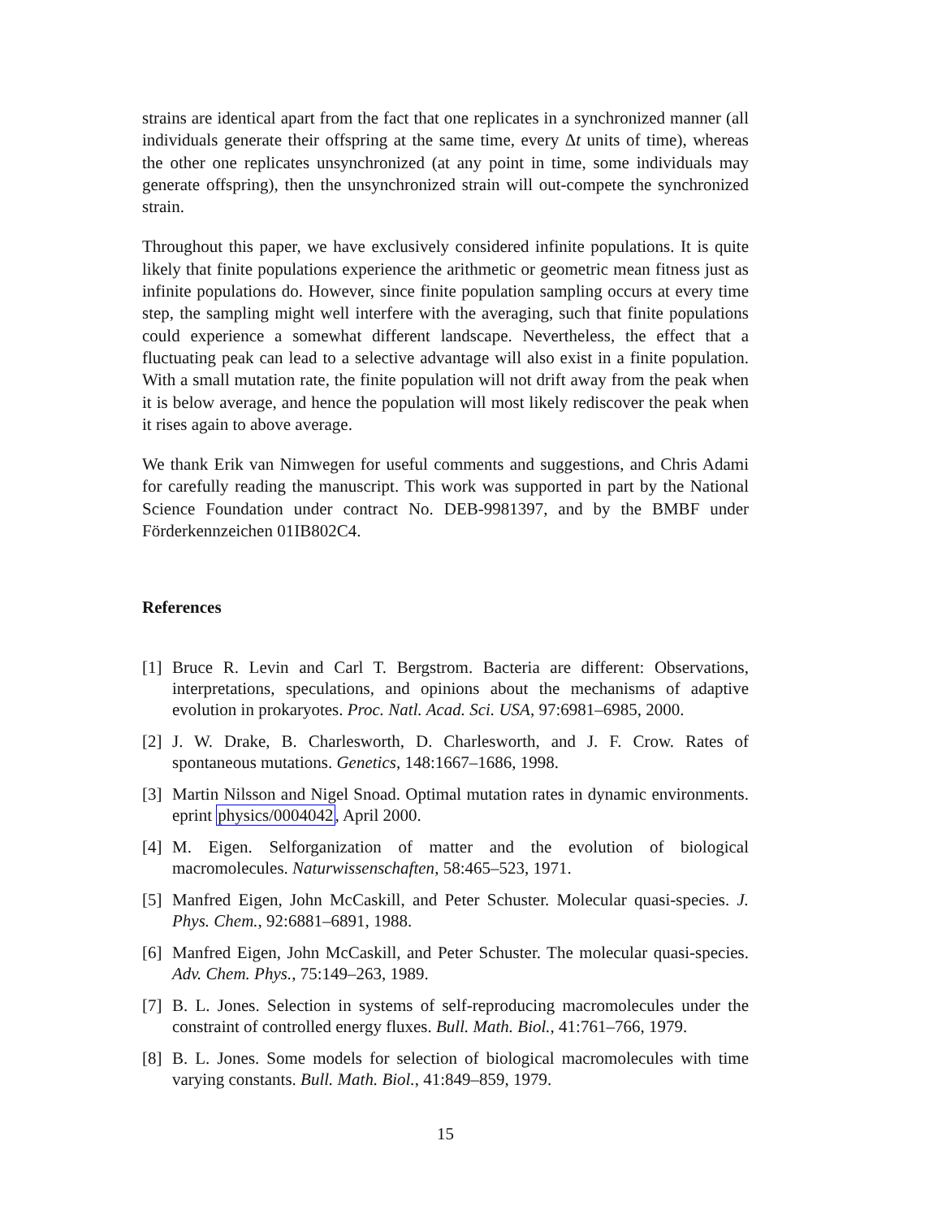strains are identical apart from the fact that one replicates in a synchronized manner (all individuals generate their offspring at the same time, every Δt units of time), whereas the other one replicates unsynchronized (at any point in time, some individuals may generate offspring), then the unsynchronized strain will out-compete the synchronized strain.
Throughout this paper, we have exclusively considered infinite populations. It is quite likely that finite populations experience the arithmetic or geometric mean fitness just as infinite populations do. However, since finite population sampling occurs at every time step, the sampling might well interfere with the averaging, such that finite populations could experience a somewhat different landscape. Nevertheless, the effect that a fluctuating peak can lead to a selective advantage will also exist in a finite population. With a small mutation rate, the finite population will not drift away from the peak when it is below average, and hence the population will most likely rediscover the peak when it rises again to above average.
We thank Erik van Nimwegen for useful comments and suggestions, and Chris Adami for carefully reading the manuscript. This work was supported in part by the National Science Foundation under contract No. DEB-9981397, and by the BMBF under Förderkennzeichen 01IB802C4.
References
[1] Bruce R. Levin and Carl T. Bergstrom. Bacteria are different: Observations, interpretations, speculations, and opinions about the mechanisms of adaptive evolution in prokaryotes. Proc. Natl. Acad. Sci. USA, 97:6981–6985, 2000.
[2] J. W. Drake, B. Charlesworth, D. Charlesworth, and J. F. Crow. Rates of spontaneous mutations. Genetics, 148:1667–1686, 1998.
[3] Martin Nilsson and Nigel Snoad. Optimal mutation rates in dynamic environments. eprint physics/0004042, April 2000.
[4] M. Eigen. Selforganization of matter and the evolution of biological macromolecules. Naturwissenschaften, 58:465–523, 1971.
[5] Manfred Eigen, John McCaskill, and Peter Schuster. Molecular quasi-species. J. Phys. Chem., 92:6881–6891, 1988.
[6] Manfred Eigen, John McCaskill, and Peter Schuster. The molecular quasi-species. Adv. Chem. Phys., 75:149–263, 1989.
[7] B. L. Jones. Selection in systems of self-reproducing macromolecules under the constraint of controlled energy fluxes. Bull. Math. Biol., 41:761–766, 1979.
[8] B. L. Jones. Some models for selection of biological macromolecules with time varying constants. Bull. Math. Biol., 41:849–859, 1979.
15